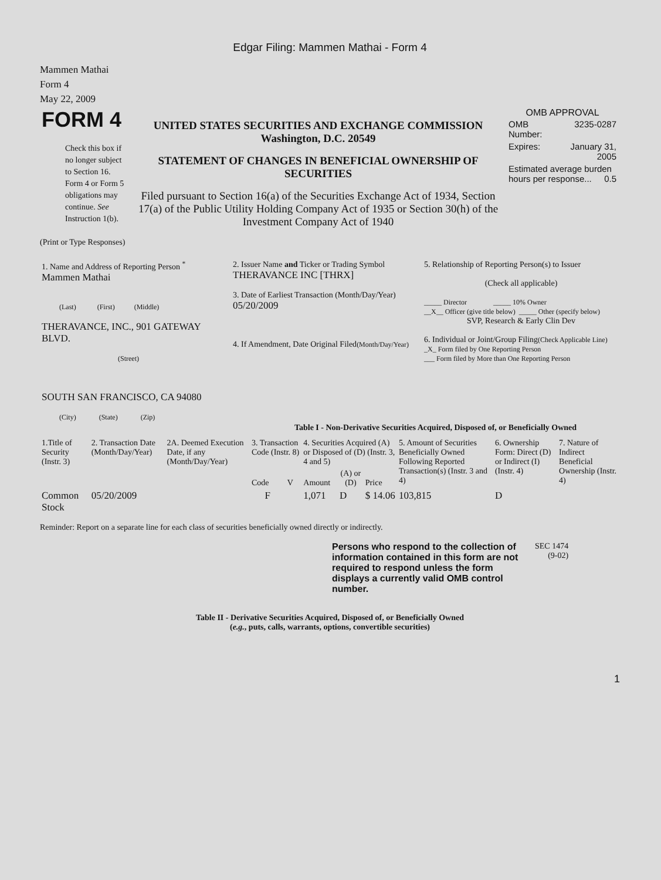Edgar Filing: Mammen Mathai - Form 4
Mammen Mathai
Form 4
May 22, 2009
| FORM 4 Check this box if no longer subject to Section 16. Form 4 or Form 5 obligations may continue. See Instruction 1(b). | UNITED STATES SECURITIES AND EXCHANGE COMMISSION Washington, D.C. 20549 STATEMENT OF CHANGES IN BENEFICIAL OWNERSHIP OF SECURITIES Filed pursuant to Section 16(a) of the Securities Exchange Act of 1934, Section 17(a) of the Public Utility Holding Company Act of 1935 or Section 30(h) of the Investment Company Act of 1940 | OMB APPROVAL / OMB Number: / 3235-0287 / / Expires: / January 31, 2005 / / Estimated average burden hours per response... 0.5 / / |
(Print or Type Responses)
| 1. Name and Address of Reporting Person <sup>*</sup> Mammen Mathai (Last) (First) (Middle) THERAVANCE, INC., 901 GATEWAY BLVD. (Street) SOUTH SAN FRANCISCO, CA 94080 (City) (State) (Zip) | 2. Issuer Name and Ticker or Trading Symbol THERAVANCE INC [THRX] 3. Date of Earliest Transaction (Month/Day/Year) 05/20/2009 4. If Amendment, Date Original Filed (Month/Day/Year) | 5. Relationship of Reporting Person(s) to Issuer (Check all applicable) _____ Director _____ 10% Owner __X__ Officer (give title below) _____ Other (specify below) SVP, Research & Early Clin Dev 6. Individual or Joint/Group Filing (Check Applicable Line) _X_ Form filed by One Reporting Person ___ Form filed by More than One Reporting Person |
Table I - Non-Derivative Securities Acquired, Disposed of, or Beneficially Owned
| 1.Title of Security (Instr. 3) | 2. Transaction Date (Month/Day/Year) | 2A. Deemed Execution Date, if any (Month/Day/Year) | 3. Transaction Code (Instr. 8) | | 4. Securities Acquired (A) or Disposed of (D) (Instr. 3, 4 and 5) | | | 5. Amount of Securities Beneficially Owned Following Reported Transaction(s) (Instr. 3 and 4) | 6. Ownership Form: Direct (D) or Indirect (I) (Instr. 4) | 7. Nature of Indirect Beneficial Ownership (Instr. 4) |
| --- | --- | --- | --- | --- | --- | --- | --- | --- | --- | --- |
| | | | Code | V | Amount | (A) or (D) | Price | | | |
| Common Stock | 05/20/2009 | | F | | 1,071 | D | $ 14.06 | 103,815 | D | |
Reminder: Report on a separate line for each class of securities beneficially owned directly or indirectly.
| Persons who respond to the collection of information contained in this form are not required to respond unless the form displays a currently valid OMB control number. | SEC 1474 (9-02) |
Table II - Derivative Securities Acquired, Disposed of, or Beneficially Owned
(e.g., puts, calls, warrants, options, convertible securities)
1